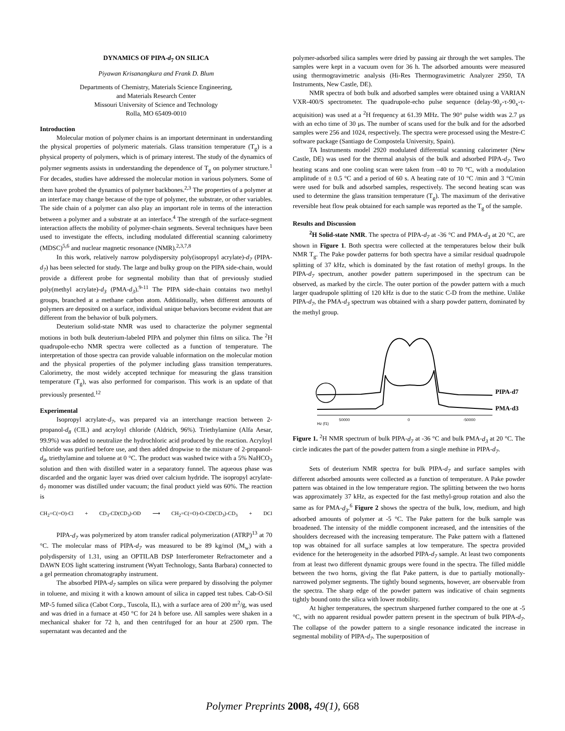DYNAMICS OF PIPA-d<sub>7</sub> ON SILICA
Piyawan Krisanangkura and Frank D. Blum
Departments of Chemistry, Materials Science Engineering,
and Materials Research Center
Missouri University of Science and Technology
Rolla, MO 65409-0010
Introduction
Molecular motion of polymer chains is an important determinant in understanding the physical properties of polymeric materials. Glass transition temperature (T<sub>g</sub>) is a physical property of polymers, which is of primary interest. The study of the dynamics of polymer segments assists in understanding the dependence of T<sub>g</sub> on polymer structure.<sup>1</sup> For decades, studies have addressed the molecular motion in various polymers. Some of them have probed the dynamics of polymer backbones.<sup>2,3</sup> The properties of a polymer at an interface may change because of the type of polymer, the substrate, or other variables. The side chain of a polymer can also play an important role in terms of the interaction between a polymer and a substrate at an interface.<sup>4</sup> The strength of the surface-segment interaction affects the mobility of polymer-chain segments. Several techniques have been used to investigate the effects, including modulated differential scanning calorimetry (MDSC)<sup>5,6</sup> and nuclear magnetic resonance (NMR).<sup>2,3,7,8</sup>
In this work, relatively narrow polydispersity poly(isopropyl acrylate)-d<sub>7</sub> (PIPA-d<sub>7</sub>) has been selected for study. The large and bulky group on the PIPA side-chain, would provide a different probe for segmental mobility than that of previously studied poly(methyl acrylate)-d<sub>3</sub> (PMA-d<sub>3</sub>).<sup>9-11</sup> The PIPA side-chain contains two methyl groups, branched at a methane carbon atom. Additionally, when different amounts of polymers are deposited on a surface, individual unique behaviors become evident that are different from the behavior of bulk polymers.
Deuterium solid-state NMR was used to characterize the polymer segmental motions in both bulk deuterium-labeled PIPA and polymer thin films on silica. The <sup>2</sup>H quadrupole-echo NMR spectra were collected as a function of temperature. The interpretation of those spectra can provide valuable information on the molecular motion and the physical properties of the polymer including glass transition temperatures. Calorimetry, the most widely accepted technique for measuring the glass transition temperature (T<sub>g</sub>), was also performed for comparison. This work is an update of that previously presented.<sup>12</sup>
Experimental
Isopropyl acrylate-d<sub>7</sub>, was prepared via an interchange reaction between 2-propanol-d<sub>8</sub> (CIL) and acryloyl chloride (Aldrich, 96%). Triethylamine (Alfa Aesar, 99.9%) was added to neutralize the hydrochloric acid produced by the reaction. Acryloyl chloride was purified before use, and then added dropwise to the mixture of 2-propanol-d<sub>8</sub>, triethylamine and toluene at 0 °C. The product was washed twice with a 5% NaHCO<sub>3</sub> solution and then with distilled water in a separatory funnel. The aqueous phase was discarded and the organic layer was dried over calcium hydride. The isopropyl acrylate-d<sub>7</sub> monomer was distilled under vacuum; the final product yield was 60%. The reaction is
CH<sub>2</sub>=C(=O)-Cl + CD<sub>3</sub>-CD(CD<sub>3</sub>)-OD ⟶ CH<sub>2</sub>=C(=O)-O-CD(CD<sub>3</sub>)-CD<sub>3</sub> + DCl
PIPA-d<sub>7</sub> was polymerized by atom transfer radical polymerization (ATRP)<sup>13</sup> at 70 °C. The molecular mass of PIPA-d<sub>7</sub> was measured to be 89 kg/mol (M<sub>w</sub>) with a polydispersity of 1.31, using an OPTILAB DSP Interferometer Refractometer and a DAWN EOS light scattering instrument (Wyatt Technology, Santa Barbara) connected to a gel permeation chromatography instrument.
The absorbed PIPA-d<sub>7</sub> samples on silica were prepared by dissolving the polymer in toluene, and mixing it with a known amount of silica in capped test tubes. Cab-O-Sil MP-5 fumed silica (Cabot Corp., Tuscola, IL), with a surface area of 200 m<sup>2</sup>/g, was used and was dried in a furnace at 450 °C for 24 h before use. All samples were shaken in a mechanical shaker for 72 h, and then centrifuged for an hour at 2500 rpm. The supernatant was decanted and the
polymer-adsorbed silica samples were dried by passing air through the wet samples. The samples were kept in a vacuum oven for 36 h. The adsorbed amounts were measured using thermogravimetric analysis (Hi-Res Thermogravimetric Analyzer 2950, TA Instruments, New Castle, DE).
NMR spectra of both bulk and adsorbed samples were obtained using a VARIAN VXR-400/S spectrometer. The quadrupole-echo pulse sequence (delay-90<sub>y</sub>-τ-90<sub>x</sub>-τ-acquisition) was used at a <sup>2</sup>H frequency at 61.39 MHz. The 90° pulse width was 2.7 μs with an echo time of 30 μs. The number of scans used for the bulk and for the adsorbed samples were 256 and 1024, respectively. The spectra were processed using the Mestre-C software package (Santiago de Compostela University, Spain).
TA Instruments model 2920 modulated differential scanning calorimeter (New Castle, DE) was used for the thermal analysis of the bulk and adsorbed PIPA-d<sub>7</sub>. Two heating scans and one cooling scan were taken from –40 to 70 °C, with a modulation amplitude of ± 0.5 °C and a period of 60 s. A heating rate of 10 °C /min and 3 °C/min were used for bulk and adsorbed samples, respectively. The second heating scan was used to determine the glass transition temperature (T<sub>g</sub>). The maximum of the derivative reversible heat flow peak obtained for each sample was reported as the T<sub>g</sub> of the sample.
Results and Discussion
<sup>2</sup>H Solid-state NMR. The spectra of PIPA-d<sub>7</sub> at -36 °C and PMA-d<sub>3</sub> at 20 °C, are shown in Figure 1. Both spectra were collected at the temperatures below their bulk NMR T<sub>g</sub>. The Pake powder patterns for both spectra have a similar residual quadrupole splitting of 37 kHz, which is dominated by the fast rotation of methyl groups. In the PIPA-d<sub>7</sub> spectrum, another powder pattern superimposed in the spectrum can be observed, as marked by the circle. The outer portion of the powder pattern with a much larger quadrupole splitting of 120 kHz is due to the static C-D from the methine. Unlike PIPA-d<sub>7</sub>, the PMA-d<sub>3</sub> spectrum was obtained with a sharp powder pattern, dominated by the methyl group.
PIPA-d7
PMA-d3
Hz (f1)
50000
0
-50000
Figure 1. <sup>2</sup>H NMR spectrum of bulk PIPA-d<sub>7</sub> at -36 °C and bulk PMA-d<sub>3</sub> at 20 °C. The circle indicates the part of the powder pattern from a single methine in PIPA-d<sub>7</sub>.
Sets of deuterium NMR spectra for bulk PIPA-d<sub>7</sub> and surface samples with different adsorbed amounts were collected as a function of temperature. A Pake powder pattern was obtained in the low temperature region. The splitting between the two horns was approximately 37 kHz, as expected for the fast methyl-group rotation and also the same as for PMA-d<sub>3</sub>.<sup>6</sup> Figure 2 shows the spectra of the bulk, low, medium, and high adsorbed amounts of polymer at -5 °C. The Pake pattern for the bulk sample was broadened. The intensity of the middle component increased, and the intensities of the shoulders decreased with the increasing temperature. The Pake pattern with a flattened top was obtained for all surface samples at low temperature. The spectra provided evidence for the heterogeneity in the adsorbed PIPA-d<sub>7</sub> sample. At least two components from at least two different dynamic groups were found in the spectra. The filled middle between the two horns, giving the flat Pake pattern, is due to partially motionally-narrowed polymer segments. The tightly bound segments, however, are observable from the spectra. The sharp edge of the powder pattern was indicative of chain segments tightly bound onto the silica with lower mobility.
At higher temperatures, the spectrum sharpened further compared to the one at -5 °C, with no apparent residual powder pattern present in the spectrum of bulk PIPA-d<sub>7</sub>. The collapse of the powder pattern to a single resonance indicated the increase in segmental mobility of PIPA-d<sub>7</sub>. The superposition of
Polymer Preprints 2008, 49(1), 668